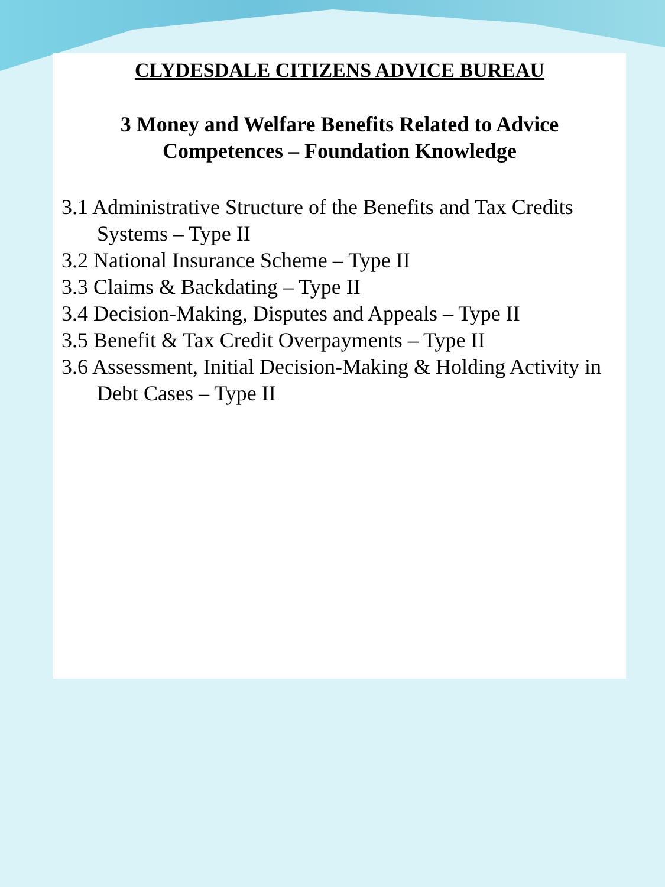CLYDESDALE CITIZENS ADVICE BUREAU
3 Money and Welfare Benefits Related to Advice Competences – Foundation Knowledge
3.1 Administrative Structure of the Benefits and Tax Credits Systems – Type II
3.2 National Insurance Scheme – Type II
3.3 Claims & Backdating – Type II
3.4 Decision-Making, Disputes and Appeals – Type II
3.5 Benefit & Tax Credit Overpayments – Type II
3.6 Assessment, Initial Decision-Making & Holding Activity in Debt Cases – Type II